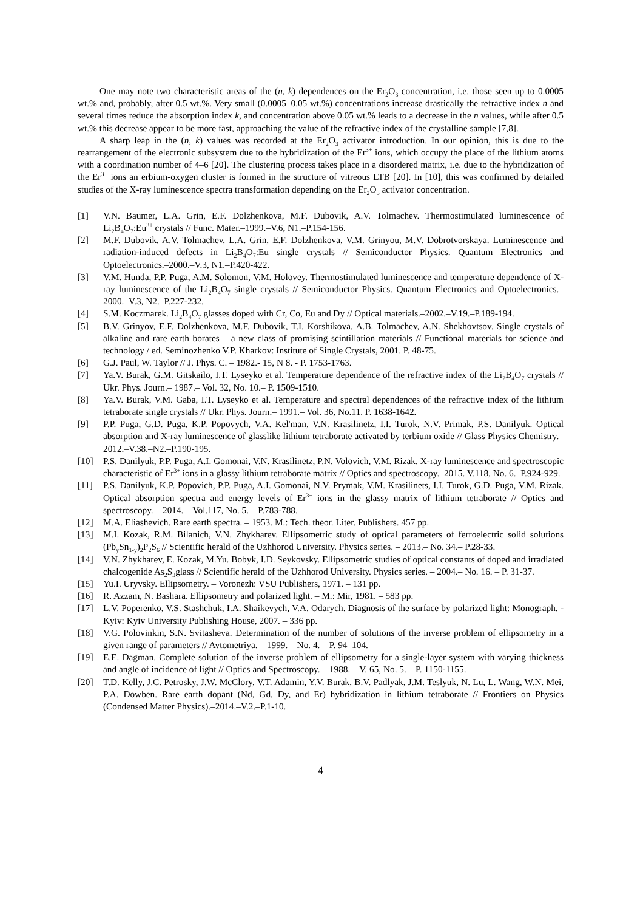One may note two characteristic areas of the (n, k) dependences on the Er<sub>2</sub>O<sub>3</sub> concentration, i.e. those seen up to 0.0005 wt.% and, probably, after 0.5 wt.%. Very small (0.0005–0.05 wt.%) concentrations increase drastically the refractive index n and several times reduce the absorption index k, and concentration above 0.05 wt.% leads to a decrease in the n values, while after 0.5 wt.% this decrease appear to be more fast, approaching the value of the refractive index of the crystalline sample [7,8].
A sharp leap in the (n, k) values was recorded at the Er<sub>2</sub>O<sub>3</sub> activator introduction. In our opinion, this is due to the rearrangement of the electronic subsystem due to the hybridization of the Er<sup>3+</sup> ions, which occupy the place of the lithium atoms with a coordination number of 4–6 [20]. The clustering process takes place in a disordered matrix, i.e. due to the hybridization of the Er<sup>3+</sup> ions an erbium-oxygen cluster is formed in the structure of vitreous LTB [20]. In [10], this was confirmed by detailed studies of the X-ray luminescence spectra transformation depending on the Er<sub>2</sub>O<sub>3</sub> activator concentration.
[1] V.N. Baumer, L.A. Grin, E.F. Dolzhenkova, M.F. Dubovik, A.V. Tolmachev. Thermostimulated luminescence of Li<sub>2</sub>B<sub>4</sub>O<sub>7</sub>:Eu<sup>3+</sup> crystals // Func. Mater.–1999.–V.6, N1.–P.154-156.
[2] M.F. Dubovik, A.V. Tolmachev, L.A. Grin, E.F. Dolzhenkova, V.M. Grinyou, M.V. Dobrotvorskaya. Luminescence and radiation-induced defects in Li<sub>2</sub>B<sub>4</sub>O<sub>7</sub>:Eu single crystals // Semiconductor Physics. Quantum Electronics and Optoelectronics.–2000.–V.3, N1.–P.420-422.
[3] V.M. Hunda, P.P. Puga, A.M. Solomon, V.M. Holovey. Thermostimulated luminescence and temperature dependence of X-ray luminescence of the Li<sub>2</sub>B<sub>4</sub>O<sub>7</sub> single crystals // Semiconductor Physics. Quantum Electronics and Optoelectronics.–2000.–V.3, N2.–P.227-232.
[4] S.M. Koczmarek. Li<sub>2</sub>B<sub>4</sub>O<sub>7</sub> glasses doped with Cr, Co, Eu and Dy // Optical materials.–2002.–V.19.–P.189-194.
[5] B.V. Grinyov, E.F. Dolzhenkova, M.F. Dubovik, T.I. Korshikova, A.B. Tolmachev, A.N. Shekhovtsov. Single crystals of alkaline and rare earth borates – a new class of promising scintillation materials // Functional materials for science and technology / ed. Seminozhenko V.P. Kharkov: Institute of Single Crystals, 2001. P. 48-75.
[6] G.J. Paul, W. Taylor // J. Phys. C. – 1982.- 15, N 8. - P. 1753-1763.
[7] Ya.V. Burak, G.M. Gitskailo, I.T. Lyseyko et al. Temperature dependence of the refractive index of the Li<sub>2</sub>B<sub>4</sub>O<sub>7</sub> crystals // Ukr. Phys. Journ.– 1987.– Vol. 32, No. 10.– P. 1509-1510.
[8] Ya.V. Burak, V.M. Gaba, I.T. Lyseyko et al. Temperature and spectral dependences of the refractive index of the lithium tetraborate single crystals // Ukr. Phys. Journ.– 1991.– Vol. 36, No.11. P. 1638-1642.
[9] P.P. Puga, G.D. Puga, K.P. Popovych, V.A. Kel'man, V.N. Krasilinetz, I.I. Turok, N.V. Primak, P.S. Danilyuk. Optical absorption and X-ray luminescence of glasslike lithium tetraborate activated by terbium oxide // Glass Physics Chemistry.–2012.–V.38.–N2.–P.190-195.
[10] P.S. Danilyuk, P.P. Puga, A.I. Gomonai, V.N. Krasilinetz, P.N. Volovich, V.M. Rizak. X-ray luminescence and spectroscopic characteristic of Er<sup>3+</sup> ions in a glassy lithium tetraborate matrix // Optics and spectroscopy.–2015. V.118, No. 6.–P.924-929.
[11] P.S. Danilyuk, K.P. Popovich, P.P. Puga, A.I. Gomonai, N.V. Prymak, V.M. Krasilinets, I.I. Turok, G.D. Puga, V.M. Rizak. Optical absorption spectra and energy levels of Er<sup>3+</sup> ions in the glassy matrix of lithium tetraborate // Optics and spectroscopy. – 2014. – Vol.117, No. 5. – P.783-788.
[12] M.A. Eliashevich. Rare earth spectra. – 1953. M.: Tech. theor. Liter. Publishers. 457 pp.
[13] M.I. Kozak, R.M. Bilanich, V.N. Zhykharev. Ellipsometric study of optical parameters of ferroelectric solid solutions (Pb<sub>y</sub>Sn<sub>1-y</sub>)<sub>2</sub>P<sub>2</sub>S<sub>6</sub> // Scientific herald of the Uzhhorod University. Physics series. – 2013.– No. 34.– P.28-33.
[14] V.N. Zhykharev, E. Kozak, M.Yu. Bobyk, I.D. Seykovsky. Ellipsometric studies of optical constants of doped and irradiated chalcogenide As<sub>2</sub>S<sub>3</sub>glass // Scientific herald of the Uzhhorod University. Physics series. – 2004.– No. 16. – P. 31-37.
[15] Yu.I. Uryvsky. Ellipsometry. – Voronezh: VSU Publishers, 1971. – 131 pp.
[16] R. Azzam, N. Bashara. Ellipsometry and polarized light. – M.: Mir, 1981. – 583 pp.
[17] L.V. Poperenko, V.S. Stashchuk, I.A. Shaikevych, V.A. Odarych. Diagnosis of the surface by polarized light: Monograph. - Kyiv: Kyiv University Publishing House, 2007. – 336 pp.
[18] V.G. Polovinkin, S.N. Svitasheva. Determination of the number of solutions of the inverse problem of ellipsometry in a given range of parameters // Avtometriya. – 1999. – No. 4. – P. 94–104.
[19] E.E. Dagman. Complete solution of the inverse problem of ellipsometry for a single-layer system with varying thickness and angle of incidence of light // Optics and Spectroscopy. – 1988. – V. 65, No. 5. – P. 1150-1155.
[20] T.D. Kelly, J.C. Petrosky, J.W. McClory, V.T. Adamin, Y.V. Burak, B.V. Padlyak, J.M. Teslyuk, N. Lu, L. Wang, W.N. Mei, P.A. Dowben. Rare earth dopant (Nd, Gd, Dy, and Er) hybridization in lithium tetraborate // Frontiers on Physics (Condensed Matter Physics).–2014.–V.2.–P.1-10.
4